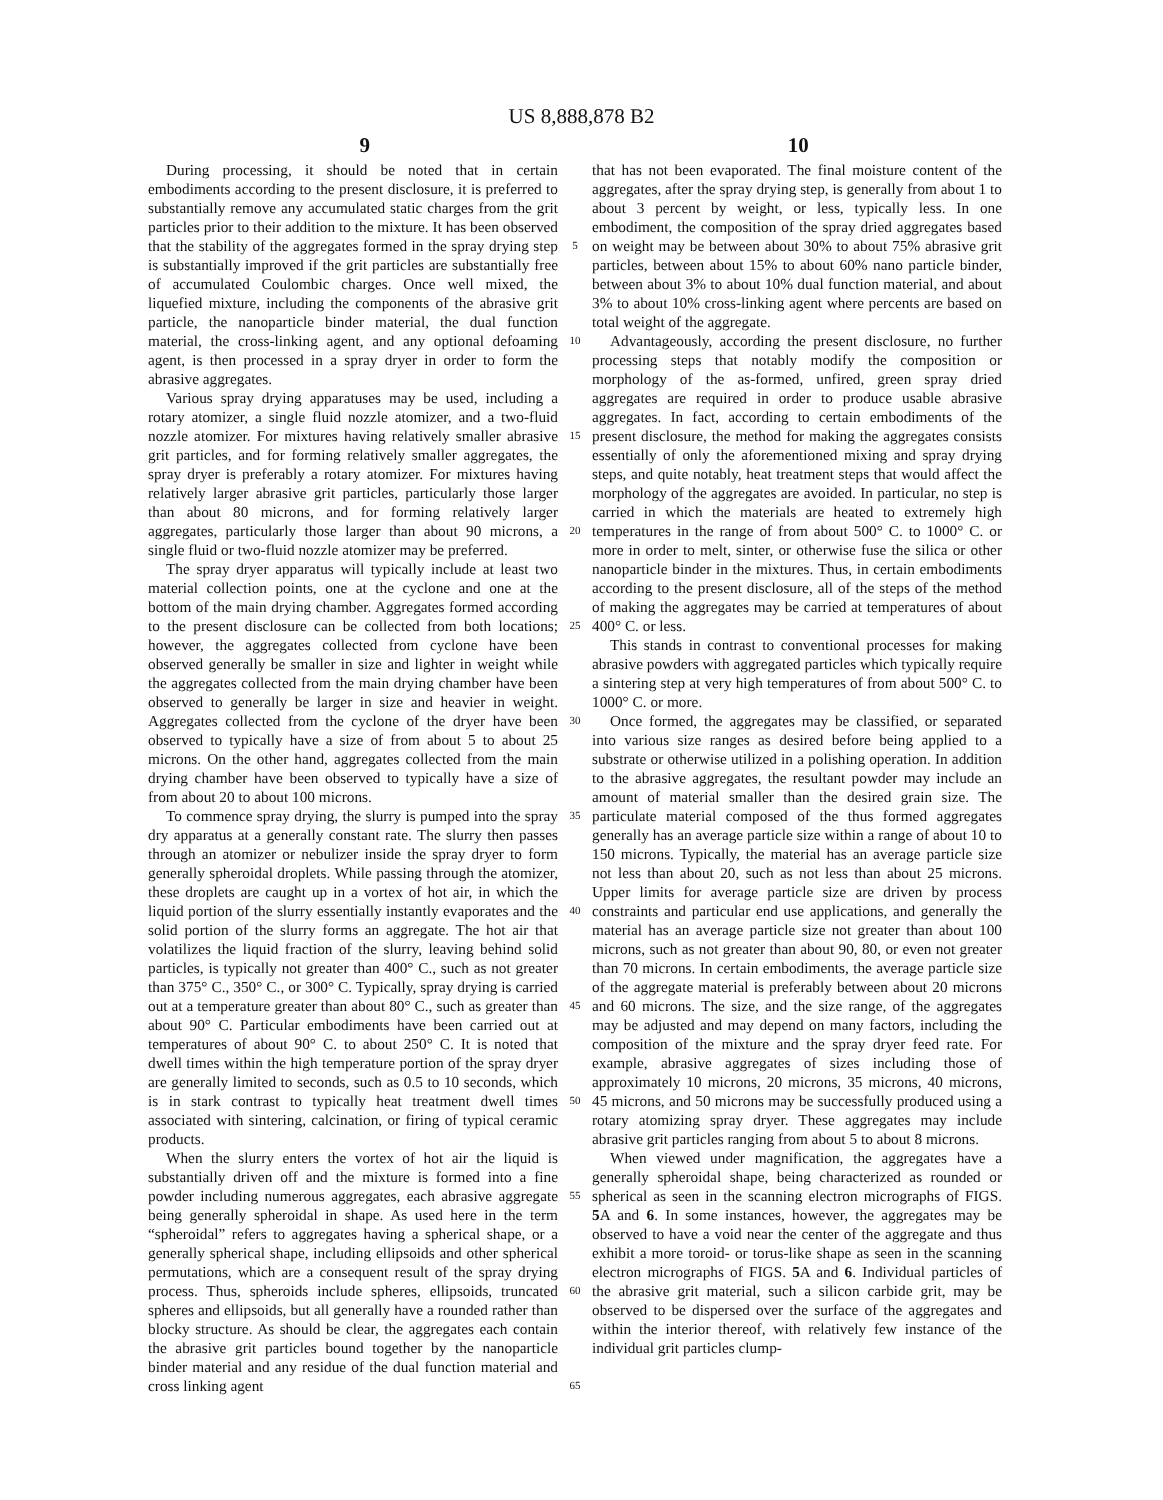US 8,888,878 B2
9 10
During processing, it should be noted that in certain embodiments according to the present disclosure, it is preferred to substantially remove any accumulated static charges from the grit particles prior to their addition to the mixture. It has been observed that the stability of the aggregates formed in the spray drying step is substantially improved if the grit particles are substantially free of accumulated Coulombic charges. Once well mixed, the liquefied mixture, including the components of the abrasive grit particle, the nanoparticle binder material, the dual function material, the cross-linking agent, and any optional defoaming agent, is then processed in a spray dryer in order to form the abrasive aggregates.
Various spray drying apparatuses may be used, including a rotary atomizer, a single fluid nozzle atomizer, and a two-fluid nozzle atomizer. For mixtures having relatively smaller abrasive grit particles, and for forming relatively smaller aggregates, the spray dryer is preferably a rotary atomizer. For mixtures having relatively larger abrasive grit particles, particularly those larger than about 80 microns, and for forming relatively larger aggregates, particularly those larger than about 90 microns, a single fluid or two-fluid nozzle atomizer may be preferred.
The spray dryer apparatus will typically include at least two material collection points, one at the cyclone and one at the bottom of the main drying chamber. Aggregates formed according to the present disclosure can be collected from both locations; however, the aggregates collected from cyclone have been observed generally be smaller in size and lighter in weight while the aggregates collected from the main drying chamber have been observed to generally be larger in size and heavier in weight. Aggregates collected from the cyclone of the dryer have been observed to typically have a size of from about 5 to about 25 microns. On the other hand, aggregates collected from the main drying chamber have been observed to typically have a size of from about 20 to about 100 microns.
To commence spray drying, the slurry is pumped into the spray dry apparatus at a generally constant rate. The slurry then passes through an atomizer or nebulizer inside the spray dryer to form generally spheroidal droplets. While passing through the atomizer, these droplets are caught up in a vortex of hot air, in which the liquid portion of the slurry essentially instantly evaporates and the solid portion of the slurry forms an aggregate. The hot air that volatilizes the liquid fraction of the slurry, leaving behind solid particles, is typically not greater than 400° C., such as not greater than 375° C., 350° C., or 300° C. Typically, spray drying is carried out at a temperature greater than about 80° C., such as greater than about 90° C. Particular embodiments have been carried out at temperatures of about 90° C. to about 250° C. It is noted that dwell times within the high temperature portion of the spray dryer are generally limited to seconds, such as 0.5 to 10 seconds, which is in stark contrast to typically heat treatment dwell times associated with sintering, calcination, or firing of typical ceramic products.
When the slurry enters the vortex of hot air the liquid is substantially driven off and the mixture is formed into a fine powder including numerous aggregates, each abrasive aggregate being generally spheroidal in shape. As used here in the term “spheroidal” refers to aggregates having a spherical shape, or a generally spherical shape, including ellipsoids and other spherical permutations, which are a consequent result of the spray drying process. Thus, spheroids include spheres, ellipsoids, truncated spheres and ellipsoids, but all generally have a rounded rather than blocky structure. As should be clear, the aggregates each contain the abrasive grit particles bound together by the nanoparticle binder material and any residue of the dual function material and cross linking agent
5
10
15
20
25
30
35
40
45
50
55
60
65
that has not been evaporated. The final moisture content of the aggregates, after the spray drying step, is generally from about 1 to about 3 percent by weight, or less, typically less. In one embodiment, the composition of the spray dried aggregates based on weight may be between about 30% to about 75% abrasive grit particles, between about 15% to about 60% nano particle binder, between about 3% to about 10% dual function material, and about 3% to about 10% cross-linking agent where percents are based on total weight of the aggregate.
Advantageously, according the present disclosure, no further processing steps that notably modify the composition or morphology of the as-formed, unfired, green spray dried aggregates are required in order to produce usable abrasive aggregates. In fact, according to certain embodiments of the present disclosure, the method for making the aggregates consists essentially of only the aforementioned mixing and spray drying steps, and quite notably, heat treatment steps that would affect the morphology of the aggregates are avoided. In particular, no step is carried in which the materials are heated to extremely high temperatures in the range of from about 500° C. to 1000° C. or more in order to melt, sinter, or otherwise fuse the silica or other nanoparticle binder in the mixtures. Thus, in certain embodiments according to the present disclosure, all of the steps of the method of making the aggregates may be carried at temperatures of about 400° C. or less.
This stands in contrast to conventional processes for making abrasive powders with aggregated particles which typically require a sintering step at very high temperatures of from about 500° C. to 1000° C. or more.
Once formed, the aggregates may be classified, or separated into various size ranges as desired before being applied to a substrate or otherwise utilized in a polishing operation. In addition to the abrasive aggregates, the resultant powder may include an amount of material smaller than the desired grain size. The particulate material composed of the thus formed aggregates generally has an average particle size within a range of about 10 to 150 microns. Typically, the material has an average particle size not less than about 20, such as not less than about 25 microns. Upper limits for average particle size are driven by process constraints and particular end use applications, and generally the material has an average particle size not greater than about 100 microns, such as not greater than about 90, 80, or even not greater than 70 microns. In certain embodiments, the average particle size of the aggregate material is preferably between about 20 microns and 60 microns. The size, and the size range, of the aggregates may be adjusted and may depend on many factors, including the composition of the mixture and the spray dryer feed rate. For example, abrasive aggregates of sizes including those of approximately 10 microns, 20 microns, 35 microns, 40 microns, 45 microns, and 50 microns may be successfully produced using a rotary atomizing spray dryer. These aggregates may include abrasive grit particles ranging from about 5 to about 8 microns.
When viewed under magnification, the aggregates have a generally spheroidal shape, being characterized as rounded or spherical as seen in the scanning electron micrographs of FIGS. 5 A and 6. In some instances, however, the aggregates may be observed to have a void near the center of the aggregate and thus exhibit a more toroid- or torus-like shape as seen in the scanning electron micrographs of FIGS. 5 A and 6. Individual particles of the abrasive grit material, such a silicon carbide grit, may be observed to be dispersed over the surface of the aggregates and within the interior thereof, with relatively few instance of the individual grit particles clump-